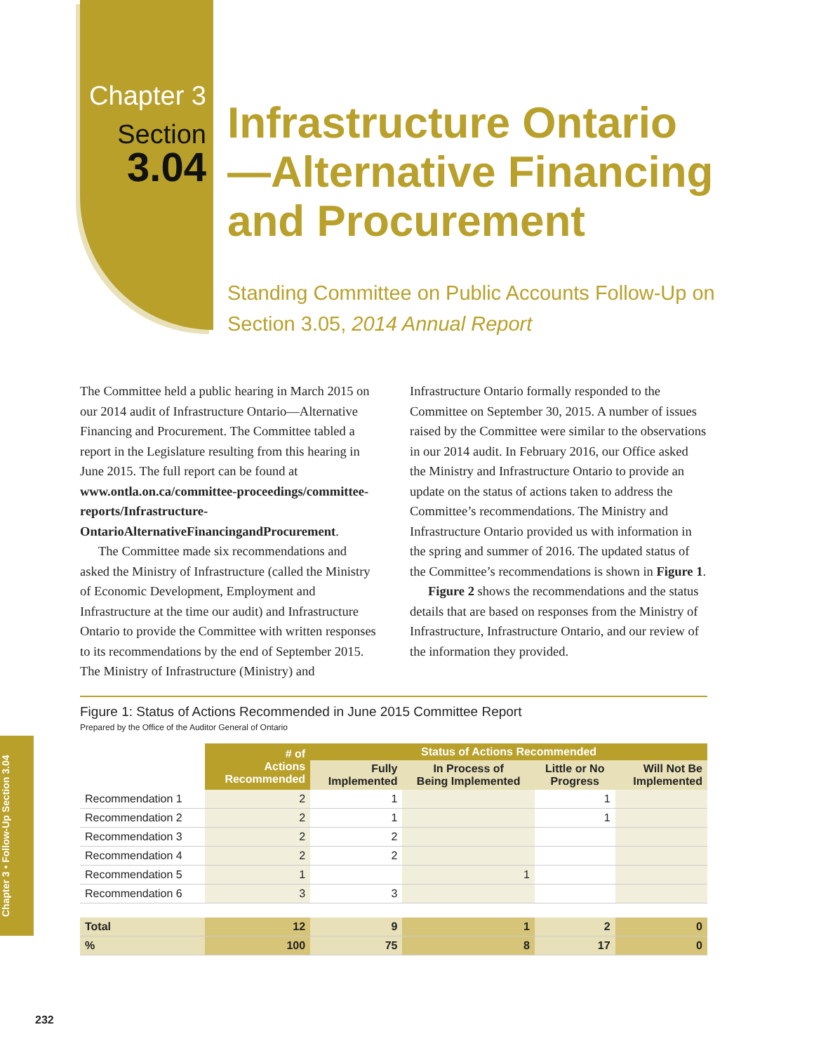Chapter 3
Section
3.04
Infrastructure Ontario—Alternative Financing and Procurement
Standing Committee on Public Accounts Follow-Up on Section 3.05, 2014 Annual Report
The Committee held a public hearing in March 2015 on our 2014 audit of Infrastructure Ontario—Alternative Financing and Procurement. The Committee tabled a report in the Legislature resulting from this hearing in June 2015. The full report can be found at www.ontla.on.ca/committee-proceedings/committee-reports/Infrastructure-OntarioAlternativeFinancingandProcurement.
The Committee made six recommendations and asked the Ministry of Infrastructure (called the Ministry of Economic Development, Employment and Infrastructure at the time our audit) and Infrastructure Ontario to provide the Committee with written responses to its recommendations by the end of September 2015. The Ministry of Infrastructure (Ministry) and Infrastructure Ontario formally responded to the Committee on September 30, 2015. A number of issues raised by the Committee were similar to the observations in our 2014 audit. In February 2016, our Office asked the Ministry and Infrastructure Ontario to provide an update on the status of actions taken to address the Committee’s recommendations. The Ministry and Infrastructure Ontario provided us with information in the spring and summer of 2016. The updated status of the Committee’s recommendations is shown in Figure 1.
Figure 2 shows the recommendations and the status details that are based on responses from the Ministry of Infrastructure, Infrastructure Ontario, and our review of the information they provided.
Figure 1: Status of Actions Recommended in June 2015 Committee Report
Prepared by the Office of the Auditor General of Ontario
| | # of Actions Recommended | Status of Actions Recommended | | | |
| | | Fully Implemented | In Process of Being Implemented | Little or No Progress | Will Not Be Implemented |
| Recommendation 1 | 2 | 1 | | 1 | |
| Recommendation 2 | 2 | 1 | | 1 | |
| Recommendation 3 | 2 | 2 | | | |
| Recommendation 4 | 2 | 2 | | | |
| Recommendation 5 | 1 | | 1 | | |
| Recommendation 6 | 3 | 3 | | | |
| Total | 12 | 9 | 1 | 2 | 0 |
| % | 100 | 75 | 8 | 17 | 0 |
Chapter 3 • Follow-Up Section 3.04
232